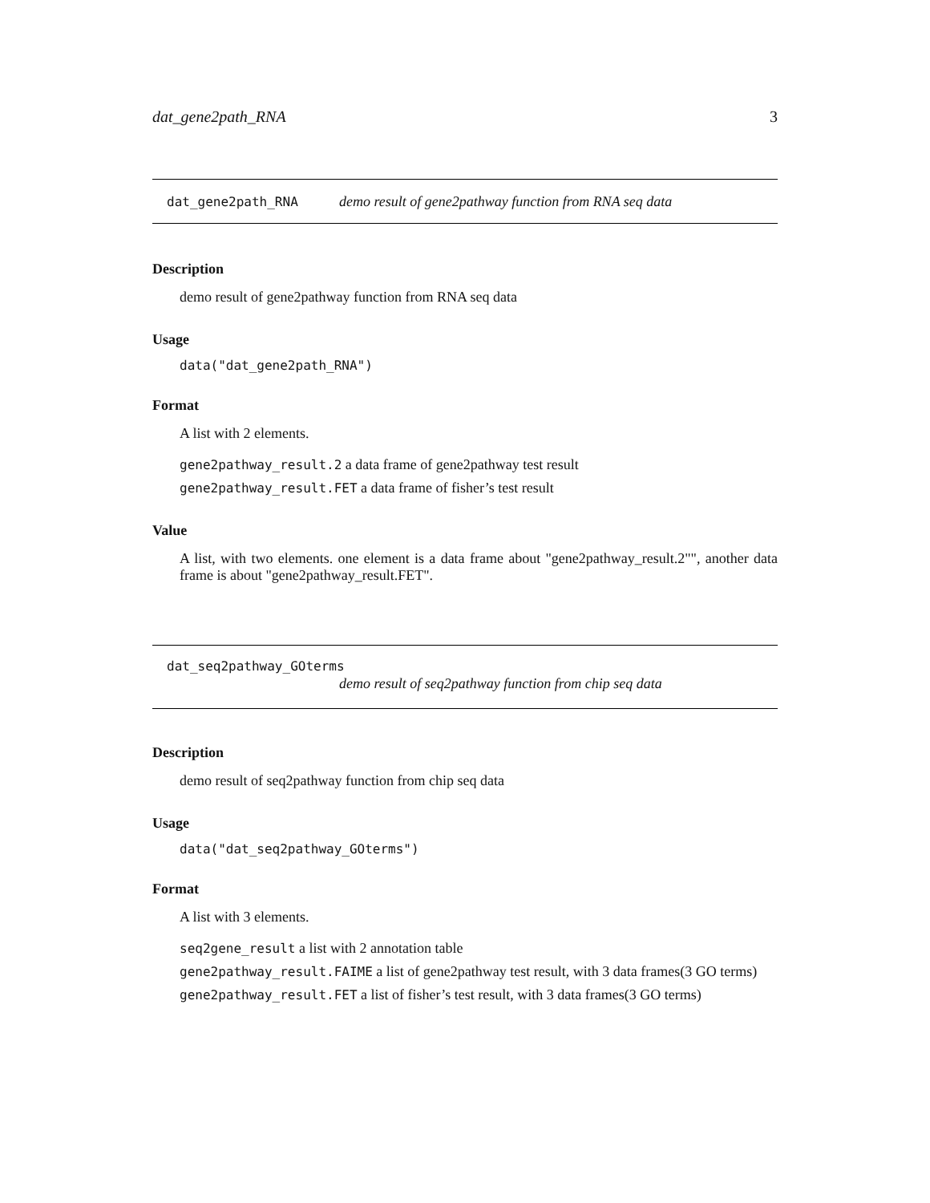dat_gene2path_RNA 3
dat_gene2path_RNA demo result of gene2pathway function from RNA seq data
Description
demo result of gene2pathway function from RNA seq data
Usage
data("dat_gene2path_RNA")
Format
A list with 2 elements.
gene2pathway_result.2 a data frame of gene2pathway test result
gene2pathway_result.FET a data frame of fisher’s test result
Value
A list, with two elements. one element is a data frame about "gene2pathway_result.2"", another data frame is about "gene2pathway_result.FET".
dat_seq2pathway_GOterms
demo result of seq2pathway function from chip seq data
Description
demo result of seq2pathway function from chip seq data
Usage
data("dat_seq2pathway_GOterms")
Format
A list with 3 elements.
seq2gene_result a list with 2 annotation table
gene2pathway_result.FAIME a list of gene2pathway test result, with 3 data frames(3 GO terms)
gene2pathway_result.FET a list of fisher’s test result, with 3 data frames(3 GO terms)